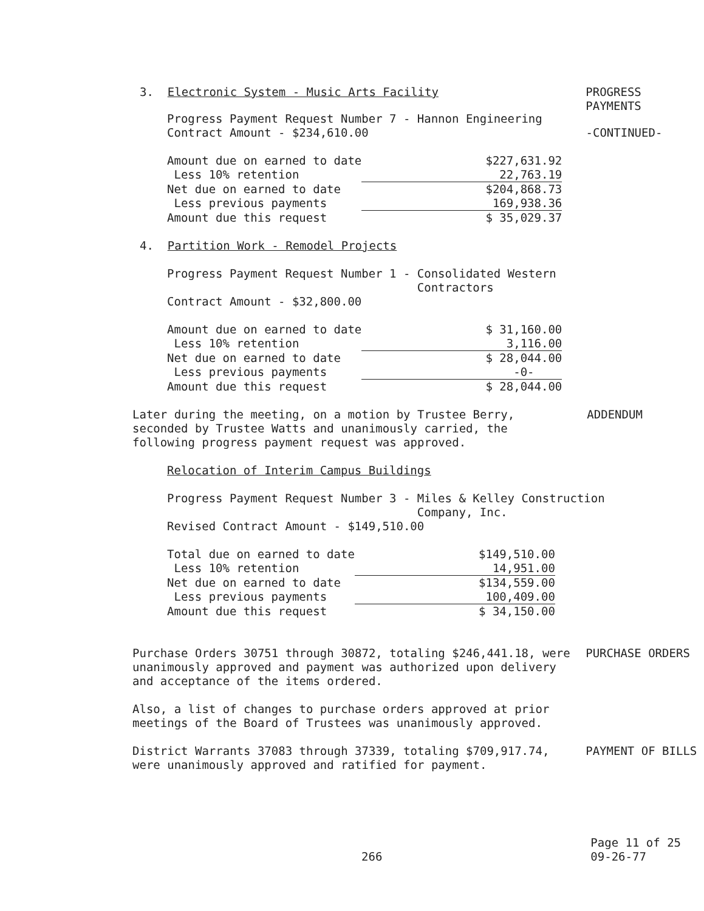3. Electronic System - Music Arts Facility PROGRESS
PAYMENTS
Progress Payment Request Number 7 - Hannon Engineering
Contract Amount - $234,610.00
-CONTINUED-
| Amount due on earned to date | $227,631.92 |
| Less 10% retention | 22,763.19 |
| Net due on earned to date | $204,868.73 |
| Less previous payments | 169,938.36 |
| Amount due this request | $ 35,029.37 |
4. Partition Work - Remodel Projects
Progress Payment Request Number 1 - Consolidated Western
Contractors
Contract Amount - $32,800.00
| Amount due on earned to date | $ 31,160.00 |
| Less 10% retention | 3,116.00 |
| Net due on earned to date | $ 28,044.00 |
| Less previous payments | -0- |
| Amount due this request | $ 28,044.00 |
Later during the meeting, on a motion by Trustee Berry, seconded by Trustee Watts and unanimously carried, the following progress payment request was approved.
ADDENDUM
Relocation of Interim Campus Buildings
Progress Payment Request Number 3 - Miles & Kelley Construction
Company, Inc.
Revised Contract Amount - $149,510.00
| Total due on earned to date | $149,510.00 |
| Less 10% retention | 14,951.00 |
| Net due on earned to date | $134,559.00 |
| Less previous payments | 100,409.00 |
| Amount due this request | $ 34,150.00 |
Purchase Orders 30751 through 30872, totaling $246,441.18, were unanimously approved and payment was authorized upon delivery and acceptance of the items ordered.
PURCHASE ORDERS
Also, a list of changes to purchase orders approved at prior meetings of the Board of Trustees was unanimously approved.
District Warrants 37083 through 37339, totaling $709,917.74, were unanimously approved and ratified for payment.
PAYMENT OF BILLS
266
Page 11 of 25
09-26-77